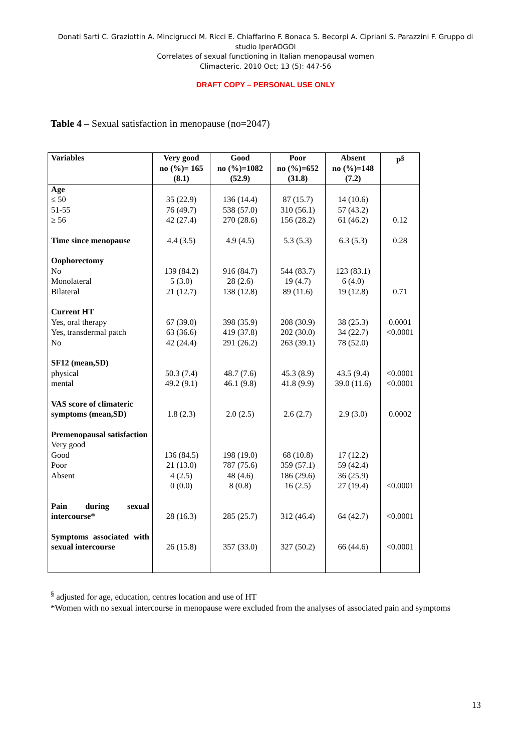Donati Sarti C. Graziottin A. Mincigrucci M. Ricci E. Chiaffarino F. Bonaca S. Becorpi A. Cipriani S. Parazzini F. Gruppo di studio IperAOGOI
Correlates of sexual functioning in Italian menopausal women
Climacteric. 2010 Oct; 13 (5): 447-56
DRAFT COPY – PERSONAL USE ONLY
Table 4 – Sexual satisfaction in menopause (no=2047)
| Variables | Very good no (%)= 165 (8.1) | Good no (%)=1082 (52.9) | Poor no (%)=652 (31.8) | Absent no (%)=148 (7.2) | P<sup>§</sup> |
| --- | --- | --- | --- | --- | --- |
| Age ≤ 50 51-55 ≥ 56 | 35 (22.9) 76 (49.7) 42 (27.4) | 136 (14.4) 538 (57.0) 270 (28.6) | 87 (15.7) 310 (56.1) 156 (28.2) | 14 (10.6) 57 (43.2) 61 (46.2) | 0.12 |
| Time since menopause | 4.4 (3.5) | 4.9 (4.5) | 5.3 (5.3) | 6.3 (5.3) | 0.28 |
| Oophorectomy No Monolateral Bilateral | 139 (84.2) 5 (3.0) 21 (12.7) | 916 (84.7) 28 (2.6) 138 (12.8) | 544 (83.7) 19 (4.7) 89 (11.6) | 123 (83.1) 6 (4.0) 19 (12.8) | 0.71 |
| Current HT Yes, oral therapy Yes, transdermal patch No | 67 (39.0) 63 (36.6) 42 (24.4) | 398 (35.9) 419 (37.8) 291 (26.2) | 208 (30.9) 202 (30.0) 263 (39.1) | 38 (25.3) 34 (22.7) 78 (52.0) | 0.0001 <0.0001 |
| SF12 (mean,SD) physical mental | 50.3 (7.4) 49.2 (9.1) | 48.7 (7.6) 46.1 (9.8) | 45.3 (8.9) 41.8 (9.9) | 43.5 (9.4) 39.0 (11.6) | <0.0001 <0.0001 |
| VAS score of climateric symptoms (mean,SD) | 1.8 (2.3) | 2.0 (2.5) | 2.6 (2.7) | 2.9 (3.0) | 0.0002 |
| Premenopausal satisfaction Very good Good Poor Absent | 136 (84.5) 21 (13.0) 4 (2.5) 0 (0.0) | 198 (19.0) 787 (75.6) 48 (4.6) 8 (0.8) | 68 (10.8) 359 (57.1) 186 (29.6) 16 (2.5) | 17 (12.2) 59 (42.4) 36 (25.9) 27 (19.4) | <0.0001 |
| Pain during sexual intercourse* | 28 (16.3) | 285 (25.7) | 312 (46.4) | 64 (42.7) | <0.0001 |
| Symptoms associated with sexual intercourse | 26 (15.8) | 357 (33.0) | 327 (50.2) | 66 (44.6) | <0.0001 |
<sup>§</sup> adjusted for age, education, centres location and use of HT
*Women with no sexual intercourse in menopause were excluded from the analyses of associated pain and symptoms
13